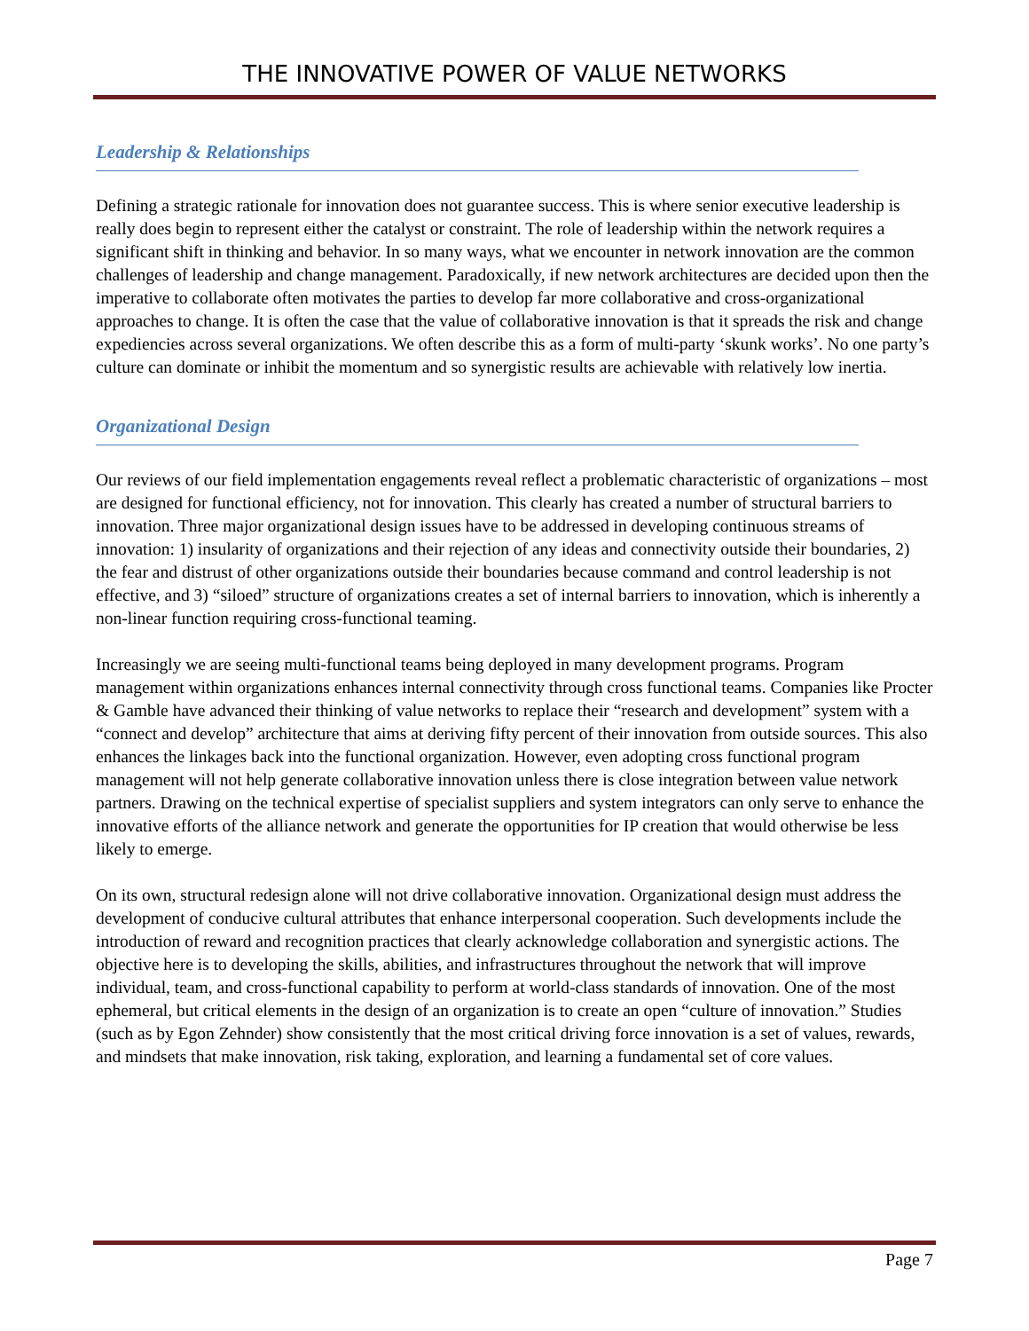THE INNOVATIVE POWER OF VALUE NETWORKS
Leadership & Relationships
Defining a strategic rationale for innovation does not guarantee success. This is where senior executive leadership is really does begin to represent either the catalyst or constraint. The role of leadership within the network requires a significant shift in thinking and behavior. In so many ways, what we encounter in network innovation are the common challenges of leadership and change management. Paradoxically, if new network architectures are decided upon then the imperative to collaborate often motivates the parties to develop far more collaborative and cross-organizational approaches to change. It is often the case that the value of collaborative innovation is that it spreads the risk and change expediencies across several organizations. We often describe this as a form of multi-party ‘skunk works’. No one party’s culture can dominate or inhibit the momentum and so synergistic results are achievable with relatively low inertia.
Organizational Design
Our reviews of our field implementation engagements reveal reflect a problematic characteristic of organizations – most are designed for functional efficiency, not for innovation. This clearly has created a number of structural barriers to innovation. Three major organizational design issues have to be addressed in developing continuous streams of innovation: 1) insularity of organizations and their rejection of any ideas and connectivity outside their boundaries, 2) the fear and distrust of other organizations outside their boundaries because command and control leadership is not effective, and 3) “siloed” structure of organizations creates a set of internal barriers to innovation, which is inherently a non-linear function requiring cross-functional teaming.
Increasingly we are seeing multi-functional teams being deployed in many development programs. Program management within organizations enhances internal connectivity through cross functional teams. Companies like Procter & Gamble have advanced their thinking of value networks to replace their “research and development” system with a “connect and develop” architecture that aims at deriving fifty percent of their innovation from outside sources. This also enhances the linkages back into the functional organization. However, even adopting cross functional program management will not help generate collaborative innovation unless there is close integration between value network partners. Drawing on the technical expertise of specialist suppliers and system integrators can only serve to enhance the innovative efforts of the alliance network and generate the opportunities for IP creation that would otherwise be less likely to emerge.
On its own, structural redesign alone will not drive collaborative innovation. Organizational design must address the development of conducive cultural attributes that enhance interpersonal cooperation. Such developments include the introduction of reward and recognition practices that clearly acknowledge collaboration and synergistic actions. The objective here is to developing the skills, abilities, and infrastructures throughout the network that will improve individual, team, and cross-functional capability to perform at world-class standards of innovation. One of the most ephemeral, but critical elements in the design of an organization is to create an open “culture of innovation.” Studies (such as by Egon Zehnder) show consistently that the most critical driving force innovation is a set of values, rewards, and mindsets that make innovation, risk taking, exploration, and learning a fundamental set of core values.
Page 7